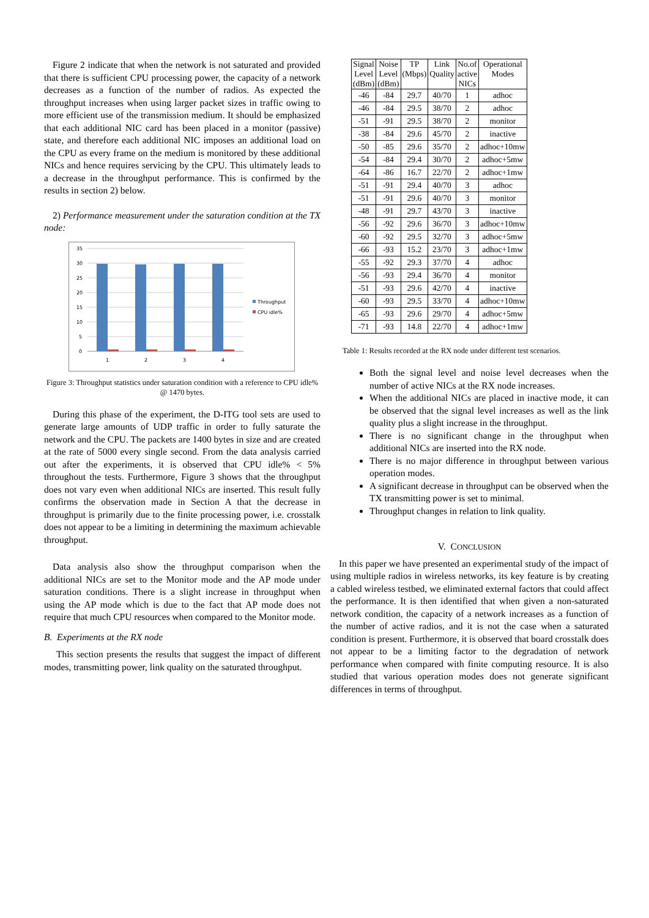Figure 2 indicate that when the network is not saturated and provided that there is sufficient CPU processing power, the capacity of a network decreases as a function of the number of radios. As expected the throughput increases when using larger packet sizes in traffic owing to more efficient use of the transmission medium. It should be emphasized that each additional NIC card has been placed in a monitor (passive) state, and therefore each additional NIC imposes an additional load on the CPU as every frame on the medium is monitored by these additional NICs and hence requires servicing by the CPU. This ultimately leads to a decrease in the throughput performance. This is confirmed by the results in section 2) below.
2) Performance measurement under the saturation condition at the TX node:
35
30
25
20
15
10
5
0
1
2
3
4
Throughput
CPU idle%
Figure 3: Throughput statistics under saturation condition with a reference to CPU idle% @ 1470 bytes.
During this phase of the experiment, the D-ITG tool sets are used to generate large amounts of UDP traffic in order to fully saturate the network and the CPU. The packets are 1400 bytes in size and are created at the rate of 5000 every single second. From the data analysis carried out after the experiments, it is observed that CPU idle% < 5% throughout the tests. Furthermore, Figure 3 shows that the throughput does not vary even when additional NICs are inserted. This result fully confirms the observation made in Section A that the decrease in throughput is primarily due to the finite processing power, i.e. crosstalk does not appear to be a limiting in determining the maximum achievable throughput.
Data analysis also show the throughput comparison when the additional NICs are set to the Monitor mode and the AP mode under saturation conditions. There is a slight increase in throughput when using the AP mode which is due to the fact that AP mode does not require that much CPU resources when compared to the Monitor mode.
B. Experiments at the RX node
This section presents the results that suggest the impact of different modes, transmitting power, link quality on the saturated throughput.
| Signal Level (dBm) | Noise Level (dBm) | TP (Mbps) | Link Quality | No.of active NICs | Operational Modes |
| --- | --- | --- | --- | --- | --- |
| -46 | -84 | 29.7 | 40/70 | 1 | adhoc |
| -46 | -84 | 29.5 | 38/70 | 2 | adhoc |
| -51 | -91 | 29.5 | 38/70 | 2 | monitor |
| -38 | -84 | 29.6 | 45/70 | 2 | inactive |
| -50 | -85 | 29.6 | 35/70 | 2 | adhoc+10mw |
| -54 | -84 | 29.4 | 30/70 | 2 | adhoc+5mw |
| -64 | -86 | 16.7 | 22/70 | 2 | adhoc+1mw |
| -51 | -91 | 29.4 | 40/70 | 3 | adhoc |
| -51 | -91 | 29.6 | 40/70 | 3 | monitor |
| -48 | -91 | 29.7 | 43/70 | 3 | inactive |
| -56 | -92 | 29.6 | 36/70 | 3 | adhoc+10mw |
| -60 | -92 | 29.5 | 32/70 | 3 | adhoc+5mw |
| -66 | -93 | 15.2 | 23/70 | 3 | adhoc+1mw |
| -55 | -92 | 29.3 | 37/70 | 4 | adhoc |
| -56 | -93 | 29.4 | 36/70 | 4 | monitor |
| -51 | -93 | 29.6 | 42/70 | 4 | inactive |
| -60 | -93 | 29.5 | 33/70 | 4 | adhoc+10mw |
| -65 | -93 | 29.6 | 29/70 | 4 | adhoc+5mw |
| -71 | -93 | 14.8 | 22/70 | 4 | adhoc+1mw |
Table 1: Results recorded at the RX node under different test scenarios.
Both the signal level and noise level decreases when the number of active NICs at the RX node increases.
When the additional NICs are placed in inactive mode, it can be observed that the signal level increases as well as the link quality plus a slight increase in the throughput.
There is no significant change in the throughput when additional NICs are inserted into the RX node.
There is no major difference in throughput between various operation modes.
A significant decrease in throughput can be observed when the TX transmitting power is set to minimal.
Throughput changes in relation to link quality.
V. CONCLUSION
In this paper we have presented an experimental study of the impact of using multiple radios in wireless networks, its key feature is by creating a cabled wireless testbed, we eliminated external factors that could affect the performance. It is then identified that when given a non-saturated network condition, the capacity of a network increases as a function of the number of active radios, and it is not the case when a saturated condition is present. Furthermore, it is observed that board crosstalk does not appear to be a limiting factor to the degradation of network performance when compared with finite computing resource. It is also studied that various operation modes does not generate significant differences in terms of throughput.